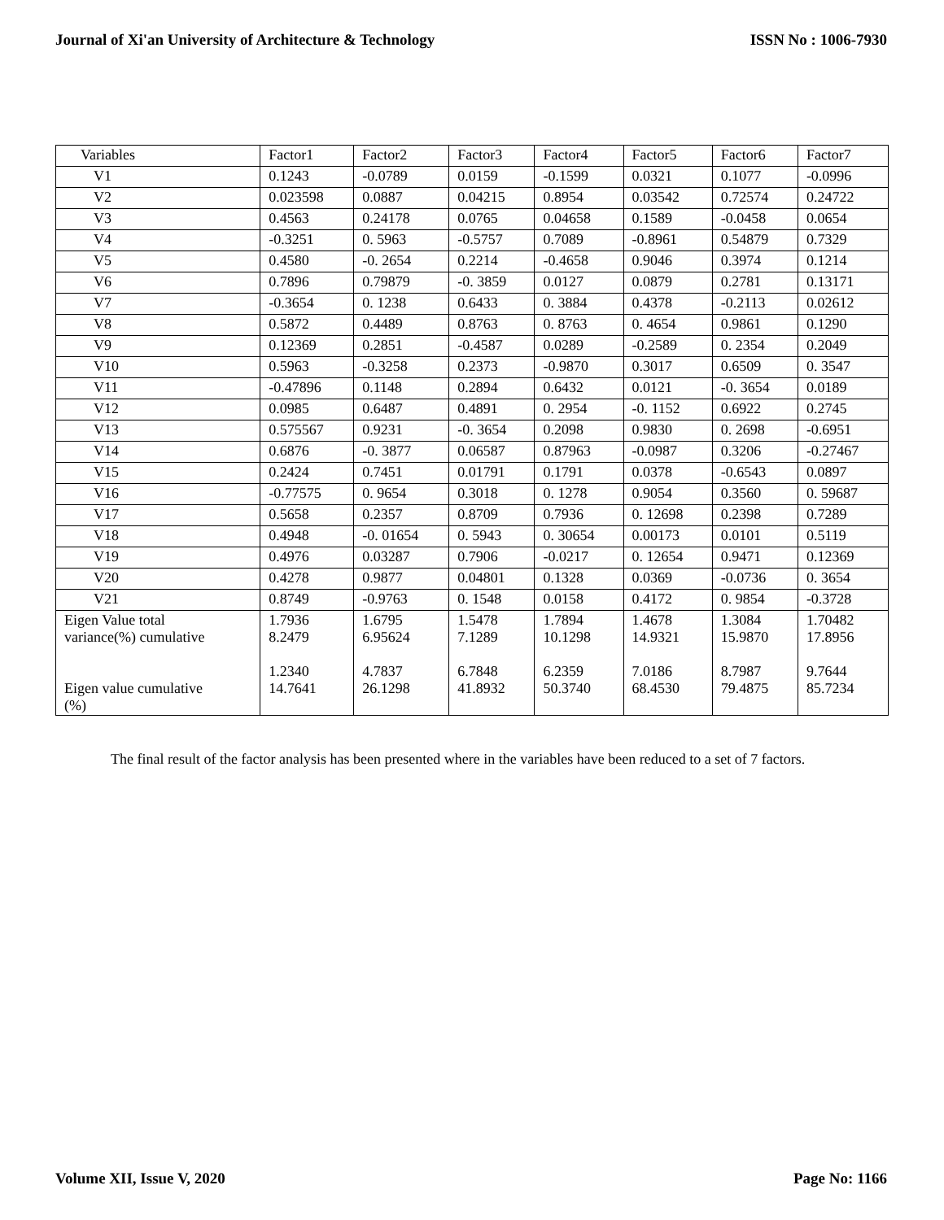Journal of Xi'an University of Architecture & Technology ISSN No : 1006-7930
| Variables | Factor1 | Factor2 | Factor3 | Factor4 | Factor5 | Factor6 | Factor7 |
| V1 | 0.1243 | -0.0789 | 0.0159 | -0.1599 | 0.0321 | 0.1077 | -0.0996 |
| V2 | 0.023598 | 0.0887 | 0.04215 | 0.8954 | 0.03542 | 0.72574 | 0.24722 |
| V3 | 0.4563 | 0.24178 | 0.0765 | 0.04658 | 0.1589 | -0.0458 | 0.0654 |
| V4 | -0.3251 | 0. 5963 | -0.5757 | 0.7089 | -0.8961 | 0.54879 | 0.7329 |
| V5 | 0.4580 | -0. 2654 | 0.2214 | -0.4658 | 0.9046 | 0.3974 | 0.1214 |
| V6 | 0.7896 | 0.79879 | -0. 3859 | 0.0127 | 0.0879 | 0.2781 | 0.13171 |
| V7 | -0.3654 | 0. 1238 | 0.6433 | 0. 3884 | 0.4378 | -0.2113 | 0.02612 |
| V8 | 0.5872 | 0.4489 | 0.8763 | 0. 8763 | 0. 4654 | 0.9861 | 0.1290 |
| V9 | 0.12369 | 0.2851 | -0.4587 | 0.0289 | -0.2589 | 0. 2354 | 0.2049 |
| V10 | 0.5963 | -0.3258 | 0.2373 | -0.9870 | 0.3017 | 0.6509 | 0. 3547 |
| V11 | -0.47896 | 0.1148 | 0.2894 | 0.6432 | 0.0121 | -0. 3654 | 0.0189 |
| V12 | 0.0985 | 0.6487 | 0.4891 | 0. 2954 | -0. 1152 | 0.6922 | 0.2745 |
| V13 | 0.575567 | 0.9231 | -0. 3654 | 0.2098 | 0.9830 | 0. 2698 | -0.6951 |
| V14 | 0.6876 | -0. 3877 | 0.06587 | 0.87963 | -0.0987 | 0.3206 | -0.27467 |
| V15 | 0.2424 | 0.7451 | 0.01791 | 0.1791 | 0.0378 | -0.6543 | 0.0897 |
| V16 | -0.77575 | 0. 9654 | 0.3018 | 0. 1278 | 0.9054 | 0.3560 | 0. 59687 |
| V17 | 0.5658 | 0.2357 | 0.8709 | 0.7936 | 0. 12698 | 0.2398 | 0.7289 |
| V18 | 0.4948 | -0. 01654 | 0. 5943 | 0. 30654 | 0.00173 | 0.0101 | 0.5119 |
| V19 | 0.4976 | 0.03287 | 0.7906 | -0.0217 | 0. 12654 | 0.9471 | 0.12369 |
| V20 | 0.4278 | 0.9877 | 0.04801 | 0.1328 | 0.0369 | -0.0736 | 0. 3654 |
| V21 | 0.8749 | -0.9763 | 0. 1548 | 0.0158 | 0.4172 | 0. 9854 | -0.3728 |
| Eigen Value total variance(%) cumulative Eigen value cumulative (%) | 1.7936 8.2479 1.2340 14.7641 | 1.6795 6.95624 4.7837 26.1298 | 1.5478 7.1289 6.7848 41.8932 | 1.7894 10.1298 6.2359 50.3740 | 1.4678 14.9321 7.0186 68.4530 | 1.3084 15.9870 8.7987 79.4875 | 1.70482 17.8956 9.7644 85.7234 |
The final result of the factor analysis has been presented where in the variables have been reduced to a set of 7 factors.
Volume XII, Issue V, 2020 Page No: 1166